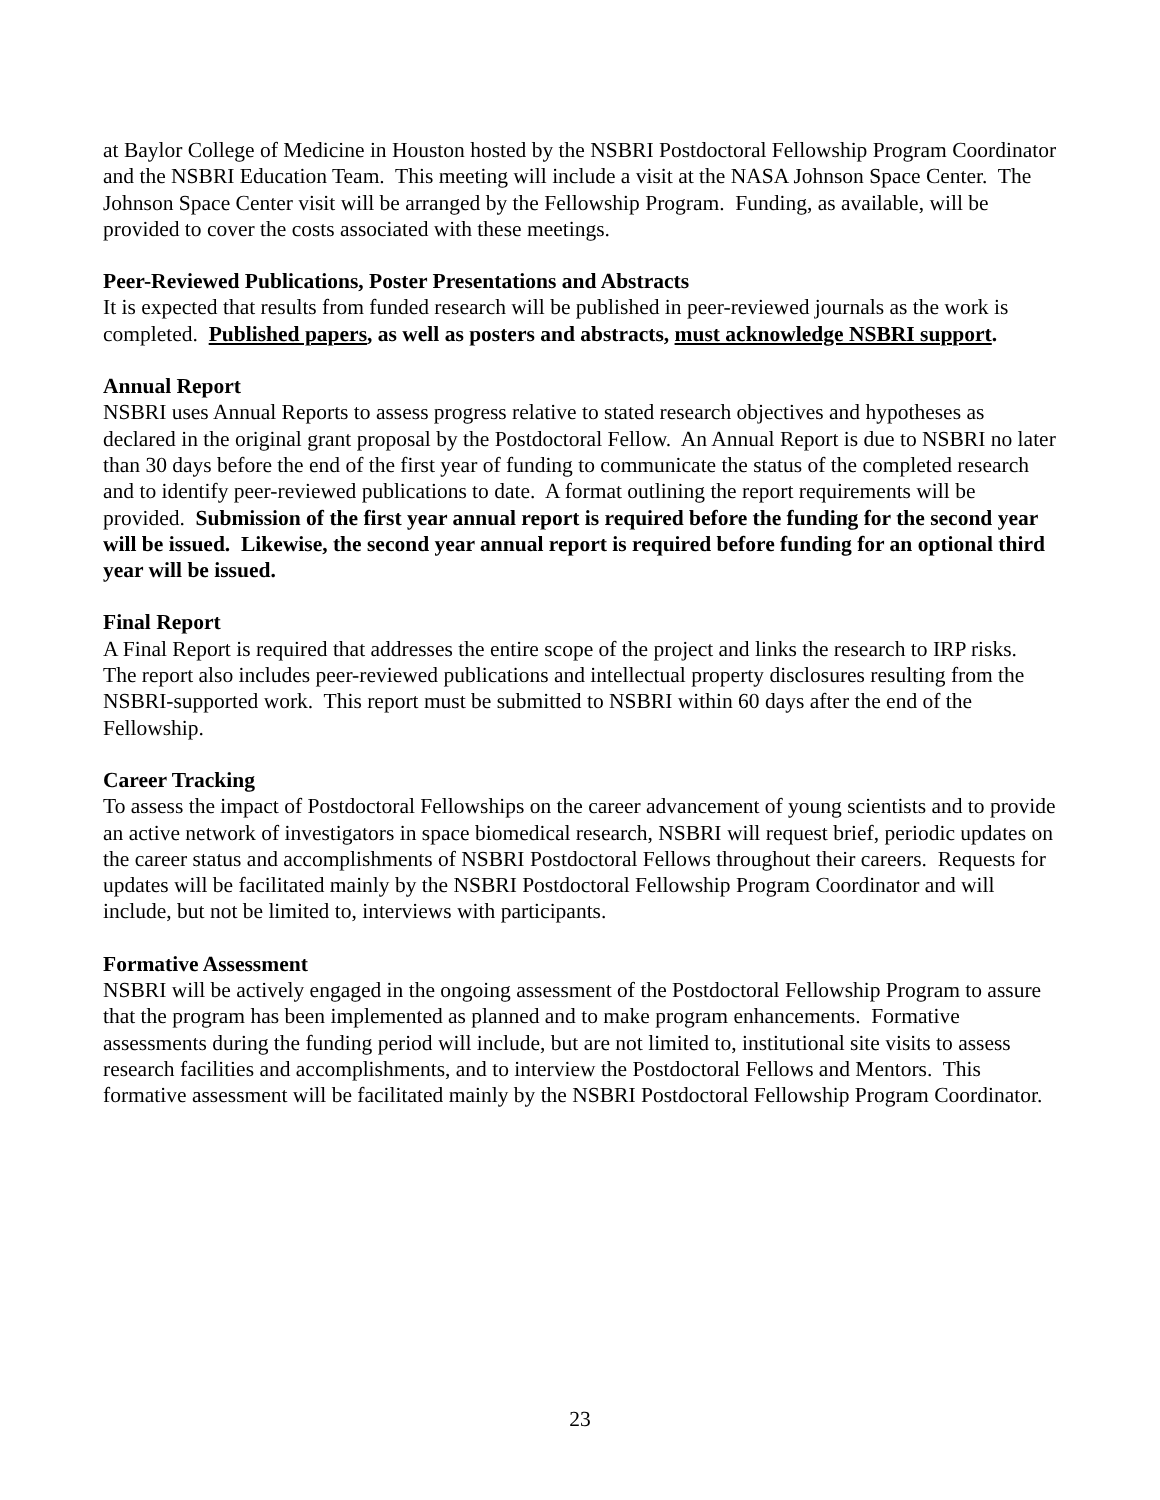at Baylor College of Medicine in Houston hosted by the NSBRI Postdoctoral Fellowship Program Coordinator and the NSBRI Education Team. This meeting will include a visit at the NASA Johnson Space Center. The Johnson Space Center visit will be arranged by the Fellowship Program. Funding, as available, will be provided to cover the costs associated with these meetings.
Peer-Reviewed Publications, Poster Presentations and Abstracts
It is expected that results from funded research will be published in peer-reviewed journals as the work is completed. Published papers, as well as posters and abstracts, must acknowledge NSBRI support.
Annual Report
NSBRI uses Annual Reports to assess progress relative to stated research objectives and hypotheses as declared in the original grant proposal by the Postdoctoral Fellow. An Annual Report is due to NSBRI no later than 30 days before the end of the first year of funding to communicate the status of the completed research and to identify peer-reviewed publications to date. A format outlining the report requirements will be provided. Submission of the first year annual report is required before the funding for the second year will be issued. Likewise, the second year annual report is required before funding for an optional third year will be issued.
Final Report
A Final Report is required that addresses the entire scope of the project and links the research to IRP risks. The report also includes peer-reviewed publications and intellectual property disclosures resulting from the NSBRI-supported work. This report must be submitted to NSBRI within 60 days after the end of the Fellowship.
Career Tracking
To assess the impact of Postdoctoral Fellowships on the career advancement of young scientists and to provide an active network of investigators in space biomedical research, NSBRI will request brief, periodic updates on the career status and accomplishments of NSBRI Postdoctoral Fellows throughout their careers. Requests for updates will be facilitated mainly by the NSBRI Postdoctoral Fellowship Program Coordinator and will include, but not be limited to, interviews with participants.
Formative Assessment
NSBRI will be actively engaged in the ongoing assessment of the Postdoctoral Fellowship Program to assure that the program has been implemented as planned and to make program enhancements. Formative assessments during the funding period will include, but are not limited to, institutional site visits to assess research facilities and accomplishments, and to interview the Postdoctoral Fellows and Mentors. This formative assessment will be facilitated mainly by the NSBRI Postdoctoral Fellowship Program Coordinator.
23